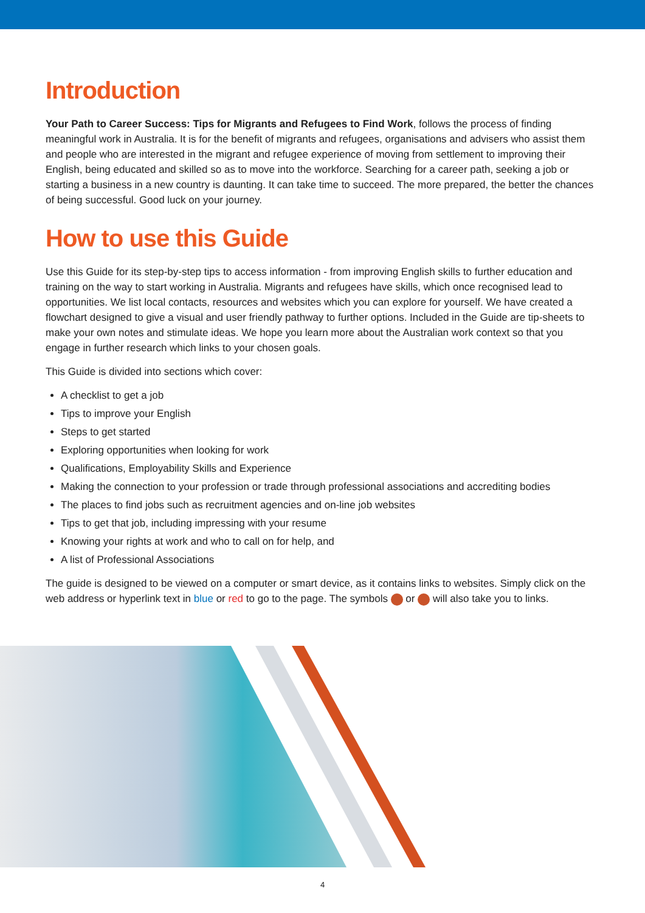Introduction
Your Path to Career Success: Tips for Migrants and Refugees to Find Work, follows the process of finding meaningful work in Australia. It is for the benefit of migrants and refugees, organisations and advisers who assist them and people who are interested in the migrant and refugee experience of moving from settlement to improving their English, being educated and skilled so as to move into the workforce. Searching for a career path, seeking a job or starting a business in a new country is daunting. It can take time to succeed. The more prepared, the better the chances of being successful. Good luck on your journey.
How to use this Guide
Use this Guide for its step-by-step tips to access information - from improving English skills to further education and training on the way to start working in Australia. Migrants and refugees have skills, which once recognised lead to opportunities. We list local contacts, resources and websites which you can explore for yourself. We have created a flowchart designed to give a visual and user friendly pathway to further options. Included in the Guide are tip-sheets to make your own notes and stimulate ideas. We hope you learn more about the Australian work context so that you engage in further research which links to your chosen goals.
This Guide is divided into sections which cover:
A checklist to get a job
Tips to improve your English
Steps to get started
Exploring opportunities when looking for work
Qualifications, Employability Skills and Experience
Making the connection to your profession or trade through professional associations and accrediting bodies
The places to find jobs such as recruitment agencies and on-line job websites
Tips to get that job, including impressing with your resume
Knowing your rights at work and who to call on for help, and
A list of Professional Associations
The guide is designed to be viewed on a computer or smart device, as it contains links to websites. Simply click on the web address or hyperlink text in blue or red to go to the page. The symbols or will also take you to links.
4